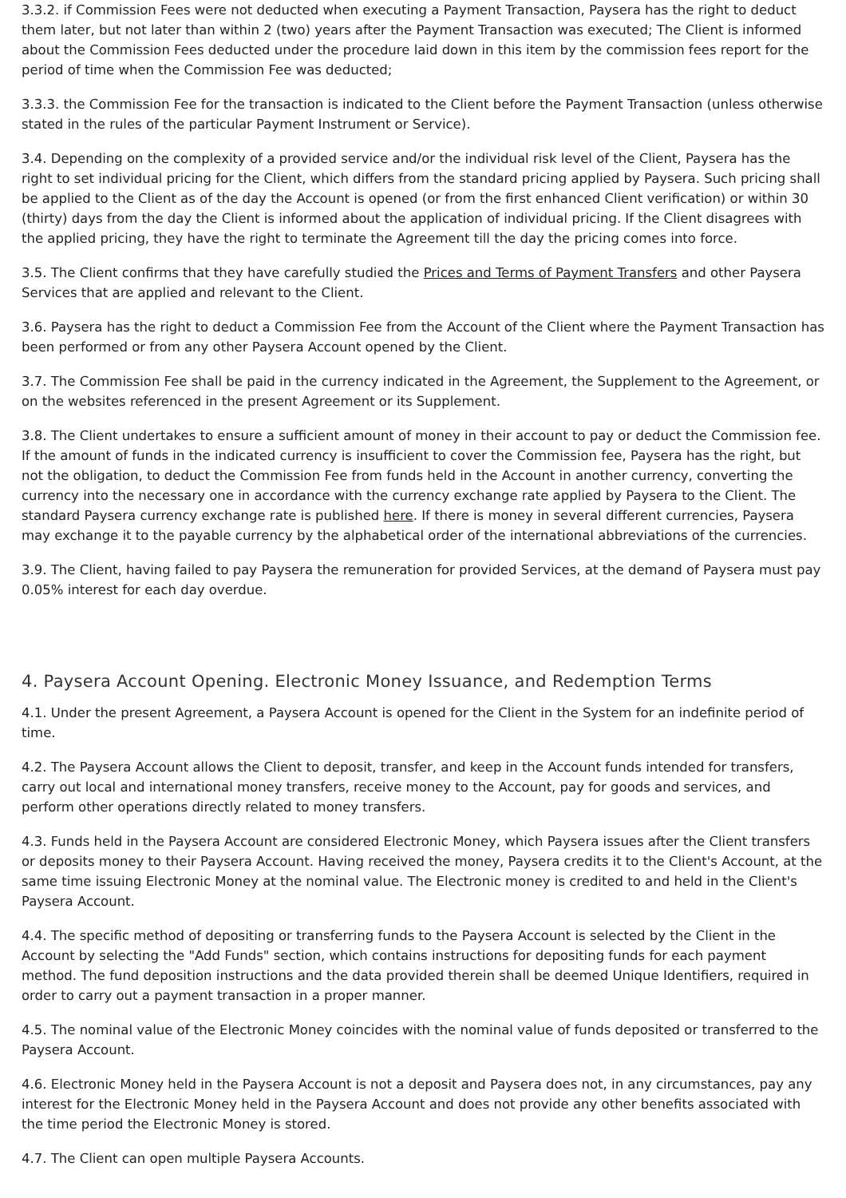3.3.2. if Commission Fees were not deducted when executing a Payment Transaction, Paysera has the right to deduct them later, but not later than within 2 (two) years after the Payment Transaction was executed; The Client is informed about the Commission Fees deducted under the procedure laid down in this item by the commission fees report for the period of time when the Commission Fee was deducted;
3.3.3. the Commission Fee for the transaction is indicated to the Client before the Payment Transaction (unless otherwise stated in the rules of the particular Payment Instrument or Service).
3.4. Depending on the complexity of a provided service and/or the individual risk level of the Client, Paysera has the right to set individual pricing for the Client, which differs from the standard pricing applied by Paysera. Such pricing shall be applied to the Client as of the day the Account is opened (or from the first enhanced Client verification) or within 30 (thirty) days from the day the Client is informed about the application of individual pricing. If the Client disagrees with the applied pricing, they have the right to terminate the Agreement till the day the pricing comes into force.
3.5. The Client confirms that they have carefully studied the Prices and Terms of Payment Transfers and other Paysera Services that are applied and relevant to the Client.
3.6. Paysera has the right to deduct a Commission Fee from the Account of the Client where the Payment Transaction has been performed or from any other Paysera Account opened by the Client.
3.7. The Commission Fee shall be paid in the currency indicated in the Agreement, the Supplement to the Agreement, or on the websites referenced in the present Agreement or its Supplement.
3.8. The Client undertakes to ensure a sufficient amount of money in their account to pay or deduct the Commission fee. If the amount of funds in the indicated currency is insufficient to cover the Commission fee, Paysera has the right, but not the obligation, to deduct the Commission Fee from funds held in the Account in another currency, converting the currency into the necessary one in accordance with the currency exchange rate applied by Paysera to the Client. The standard Paysera currency exchange rate is published here. If there is money in several different currencies, Paysera may exchange it to the payable currency by the alphabetical order of the international abbreviations of the currencies.
3.9. The Client, having failed to pay Paysera the remuneration for provided Services, at the demand of Paysera must pay 0.05% interest for each day overdue.
4. Paysera Account Opening. Electronic Money Issuance, and Redemption Terms
4.1. Under the present Agreement, a Paysera Account is opened for the Client in the System for an indefinite period of time.
4.2. The Paysera Account allows the Client to deposit, transfer, and keep in the Account funds intended for transfers, carry out local and international money transfers, receive money to the Account, pay for goods and services, and perform other operations directly related to money transfers.
4.3. Funds held in the Paysera Account are considered Electronic Money, which Paysera issues after the Client transfers or deposits money to their Paysera Account. Having received the money, Paysera credits it to the Client's Account, at the same time issuing Electronic Money at the nominal value. The Electronic money is credited to and held in the Client's Paysera Account.
4.4. The specific method of depositing or transferring funds to the Paysera Account is selected by the Client in the Account by selecting the "Add Funds" section, which contains instructions for depositing funds for each payment method. The fund deposition instructions and the data provided therein shall be deemed Unique Identifiers, required in order to carry out a payment transaction in a proper manner.
4.5. The nominal value of the Electronic Money coincides with the nominal value of funds deposited or transferred to the Paysera Account.
4.6. Electronic Money held in the Paysera Account is not a deposit and Paysera does not, in any circumstances, pay any interest for the Electronic Money held in the Paysera Account and does not provide any other benefits associated with the time period the Electronic Money is stored.
4.7. The Client can open multiple Paysera Accounts.